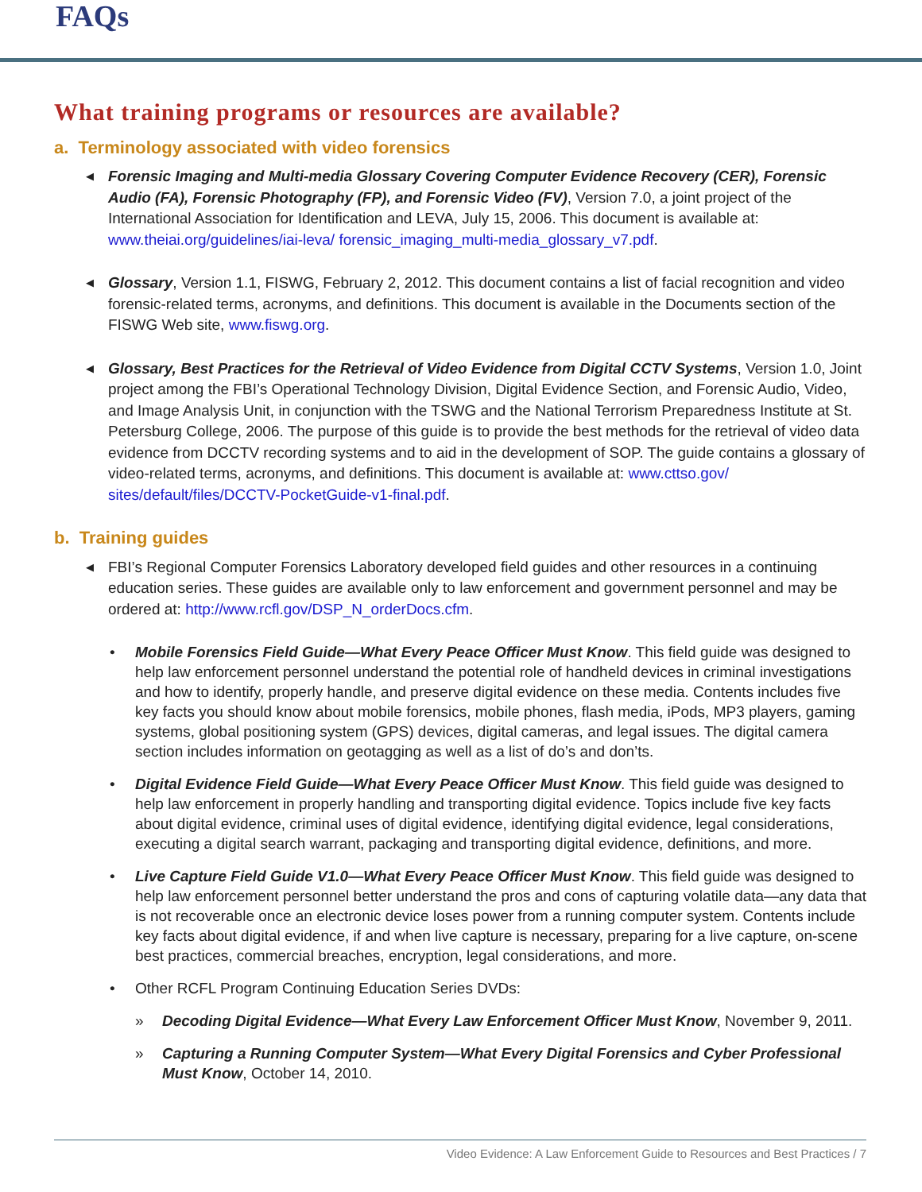FAQs
What training programs or resources are available?
a. Terminology associated with video forensics
◀ Forensic Imaging and Multi-media Glossary Covering Computer Evidence Recovery (CER), Forensic Audio (FA), Forensic Photography (FP), and Forensic Video (FV), Version 7.0, a joint project of the International Association for Identification and LEVA, July 15, 2006. This document is available at: www.theiai.org/guidelines/iai-leva/ forensic_imaging_multi-media_glossary_v7.pdf.
◀ Glossary, Version 1.1, FISWG, February 2, 2012. This document contains a list of facial recognition and video forensic-related terms, acronyms, and definitions. This document is available in the Documents section of the FISWG Web site, www.fiswg.org.
◀ Glossary, Best Practices for the Retrieval of Video Evidence from Digital CCTV Systems, Version 1.0, Joint project among the FBI’s Operational Technology Division, Digital Evidence Section, and Forensic Audio, Video, and Image Analysis Unit, in conjunction with the TSWG and the National Terrorism Preparedness Institute at St. Petersburg College, 2006. The purpose of this guide is to provide the best methods for the retrieval of video data evidence from DCCTV recording systems and to aid in the development of SOP. The guide contains a glossary of video-related terms, acronyms, and definitions. This document is available at: www.cttso.gov/ sites/default/files/DCCTV-PocketGuide-v1-final.pdf.
b. Training guides
◀ FBI’s Regional Computer Forensics Laboratory developed field guides and other resources in a continuing education series. These guides are available only to law enforcement and government personnel and may be ordered at: http://www.rcfl.gov/DSP_N_orderDocs.cfm.
• Mobile Forensics Field Guide—What Every Peace Officer Must Know. This field guide was designed to help law enforcement personnel understand the potential role of handheld devices in criminal investigations and how to identify, properly handle, and preserve digital evidence on these media. Contents includes five key facts you should know about mobile forensics, mobile phones, flash media, iPods, MP3 players, gaming systems, global positioning system (GPS) devices, digital cameras, and legal issues. The digital camera section includes information on geotagging as well as a list of do’s and don’ts.
• Digital Evidence Field Guide—What Every Peace Officer Must Know. This field guide was designed to help law enforcement in properly handling and transporting digital evidence. Topics include five key facts about digital evidence, criminal uses of digital evidence, identifying digital evidence, legal considerations, executing a digital search warrant, packaging and transporting digital evidence, definitions, and more.
• Live Capture Field Guide V1.0—What Every Peace Officer Must Know. This field guide was designed to help law enforcement personnel better understand the pros and cons of capturing volatile data—any data that is not recoverable once an electronic device loses power from a running computer system. Contents include key facts about digital evidence, if and when live capture is necessary, preparing for a live capture, on-scene best practices, commercial breaches, encryption, legal considerations, and more.
• Other RCFL Program Continuing Education Series DVDs:
» Decoding Digital Evidence—What Every Law Enforcement Officer Must Know, November 9, 2011.
» Capturing a Running Computer System—What Every Digital Forensics and Cyber Professional Must Know, October 14, 2010.
Video Evidence: A Law Enforcement Guide to Resources and Best Practices / 7